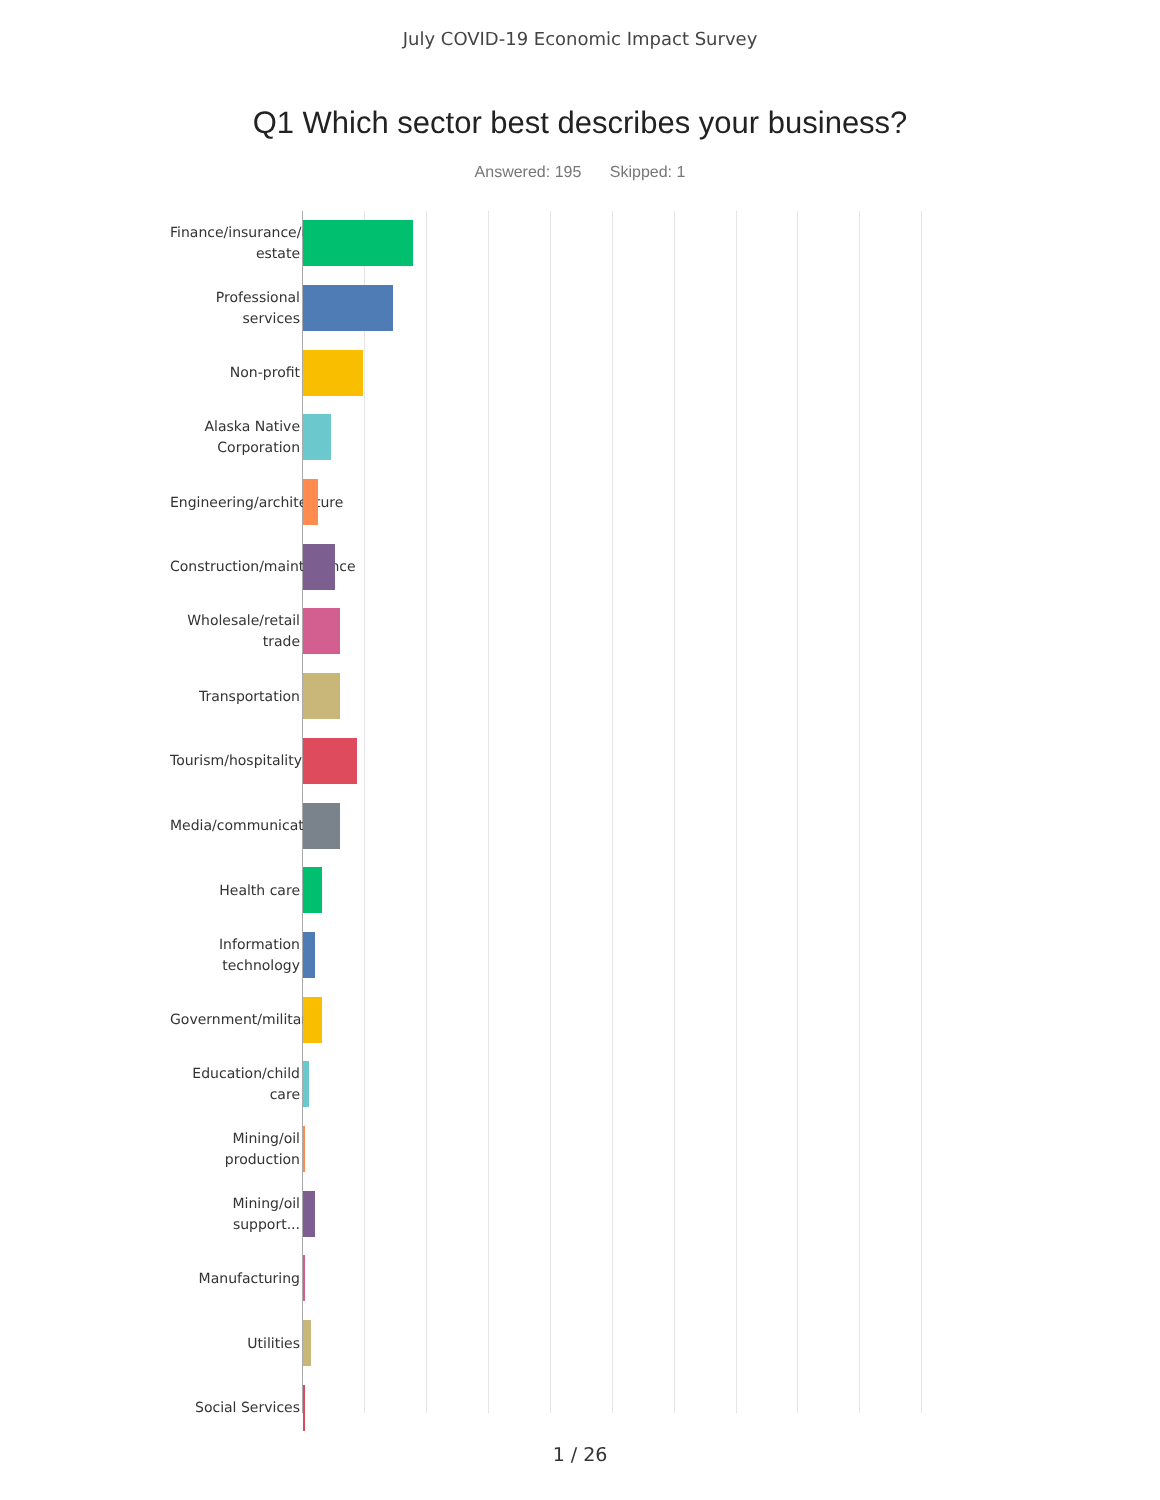July COVID-19 Economic Impact Survey
Q1 Which sector best describes your business?
Answered: 195 Skipped: 1
Finance/insurance/real estate
Professional services
Non-profit
Alaska Native Corporation
Engineering/architecture
Construction/maintenance
Wholesale/retail trade
Transportation
Tourism/hospitality
Media/communication
Health care
Information technology
Government/military
Education/child care
Mining/oil production
Mining/oil support...
Manufacturing
Utilities
Social Services
1 / 26